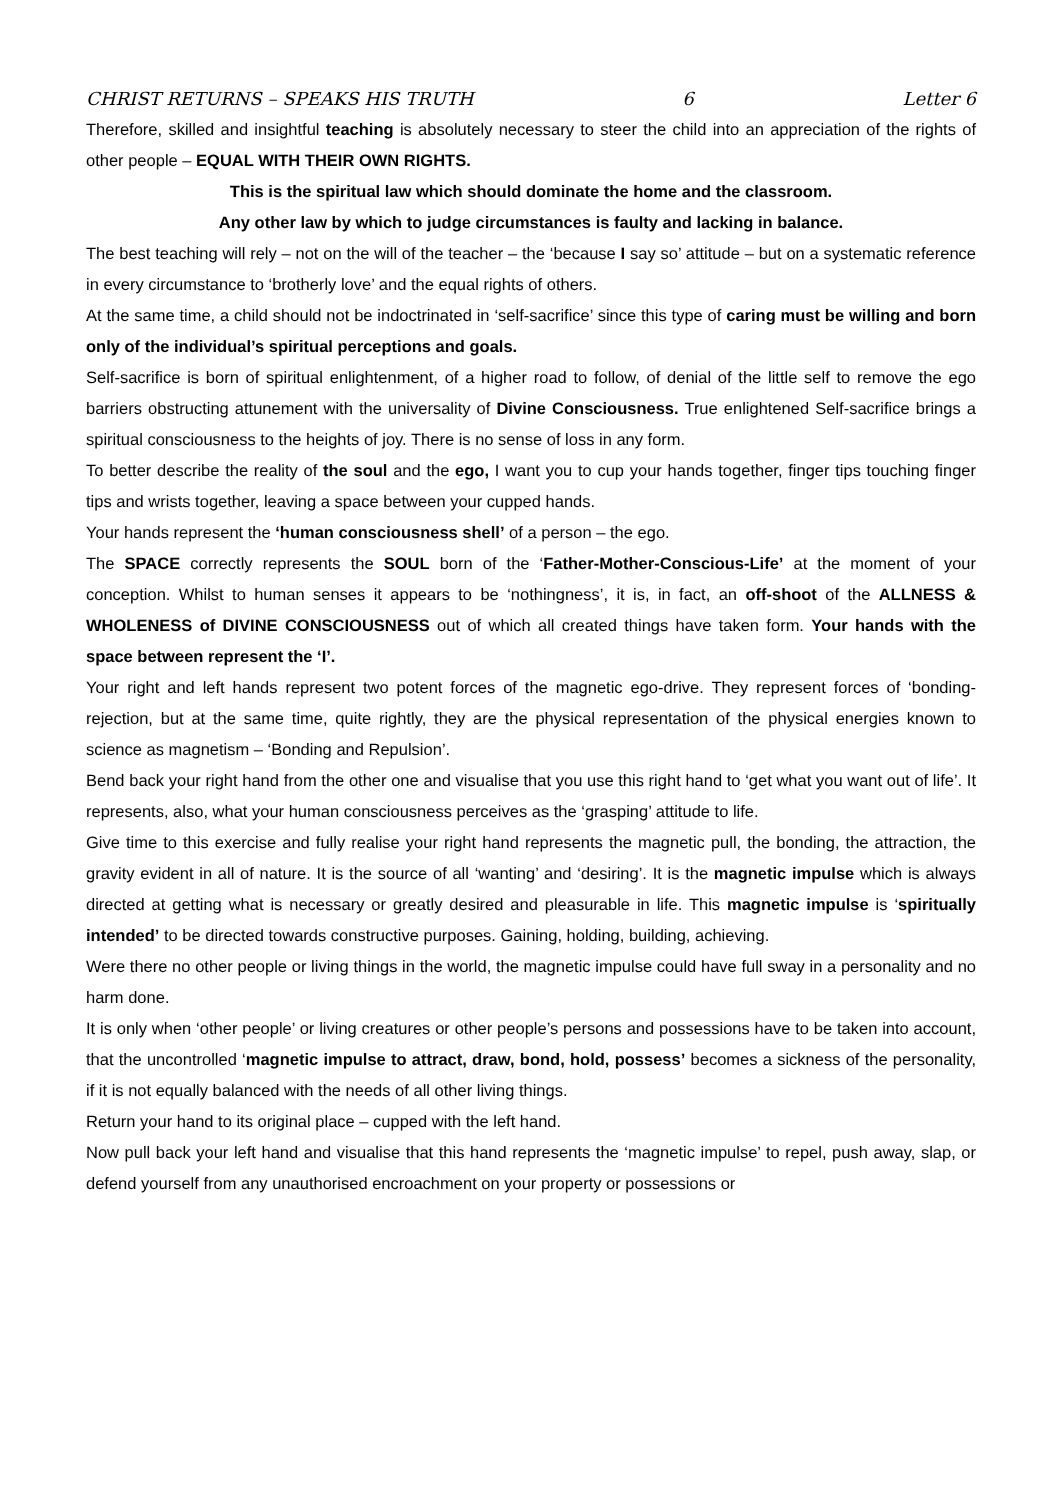CHRIST RETURNS – SPEAKS HIS TRUTH 6 Letter 6
Therefore, skilled and insightful teaching is absolutely necessary to steer the child into an appreciation of the rights of other people – EQUAL WITH THEIR OWN RIGHTS.
This is the spiritual law which should dominate the home and the classroom.
Any other law by which to judge circumstances is faulty and lacking in balance.
The best teaching will rely – not on the will of the teacher – the ‘because I say so’ attitude – but on a systematic reference in every circumstance to ‘brotherly love’ and the equal rights of others.
At the same time, a child should not be indoctrinated in ‘self-sacrifice’ since this type of caring must be willing and born only of the individual’s spiritual perceptions and goals.
Self-sacrifice is born of spiritual enlightenment, of a higher road to follow, of denial of the little self to remove the ego barriers obstructing attunement with the universality of Divine Consciousness. True enlightened Self-sacrifice brings a spiritual consciousness to the heights of joy. There is no sense of loss in any form.
To better describe the reality of the soul and the ego, I want you to cup your hands together, finger tips touching finger tips and wrists together, leaving a space between your cupped hands.
Your hands represent the ‘human consciousness shell’ of a person – the ego.
The SPACE correctly represents the SOUL born of the ‘Father-Mother-Conscious-Life’ at the moment of your conception. Whilst to human senses it appears to be ‘nothingness’, it is, in fact, an off-shoot of the ALLNESS & WHOLENESS of DIVINE CONSCIOUSNESS out of which all created things have taken form. Your hands with the space between represent the ‘I’.
Your right and left hands represent two potent forces of the magnetic ego-drive. They represent forces of ‘bonding-rejection, but at the same time, quite rightly, they are the physical representation of the physical energies known to science as magnetism – ‘Bonding and Repulsion’.
Bend back your right hand from the other one and visualise that you use this right hand to ‘get what you want out of life’. It represents, also, what your human consciousness perceives as the ‘grasping’ attitude to life.
Give time to this exercise and fully realise your right hand represents the magnetic pull, the bonding, the attraction, the gravity evident in all of nature. It is the source of all ‘wanting’ and ‘desiring’. It is the magnetic impulse which is always directed at getting what is necessary or greatly desired and pleasurable in life. This magnetic impulse is ‘spiritually intended’ to be directed towards constructive purposes. Gaining, holding, building, achieving.
Were there no other people or living things in the world, the magnetic impulse could have full sway in a personality and no harm done.
It is only when ‘other people’ or living creatures or other people’s persons and possessions have to be taken into account, that the uncontrolled ‘magnetic impulse to attract, draw, bond, hold, possess’ becomes a sickness of the personality, if it is not equally balanced with the needs of all other living things.
Return your hand to its original place – cupped with the left hand.
Now pull back your left hand and visualise that this hand represents the ‘magnetic impulse’ to repel, push away, slap, or defend yourself from any unauthorised encroachment on your property or possessions or